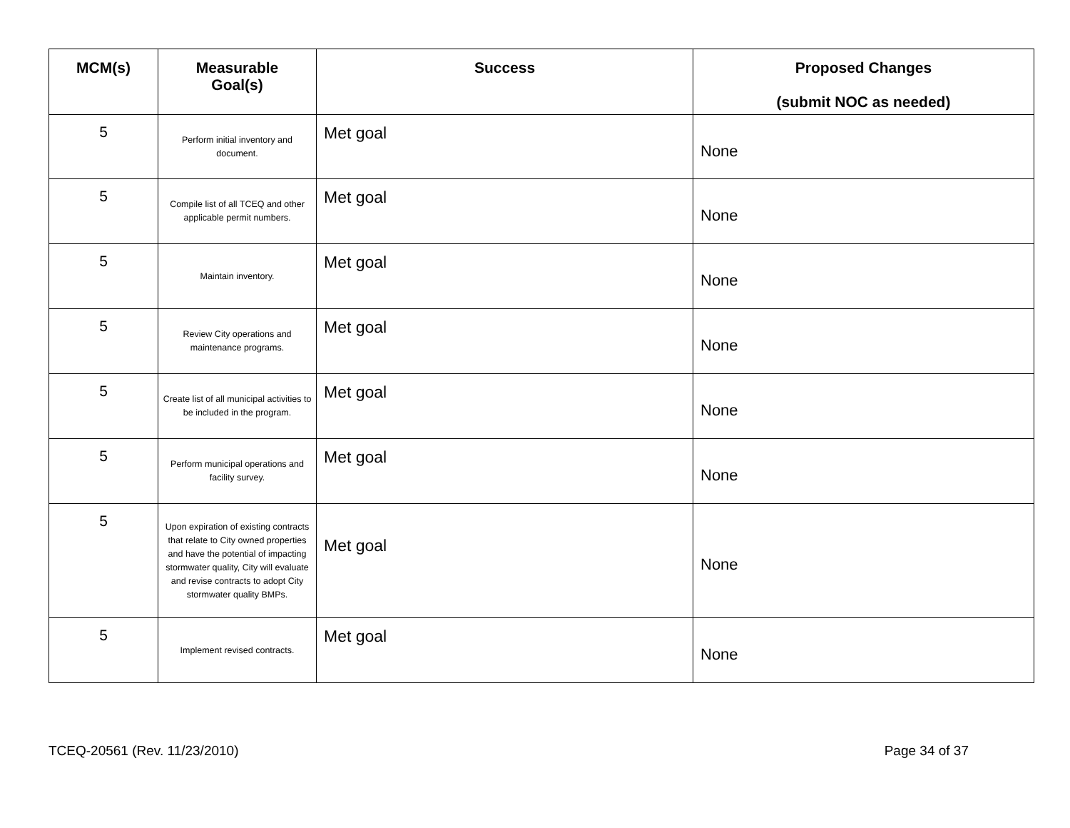| MCM(s) | Measurable Goal(s) | Success | Proposed Changes (submit NOC as needed) |
| --- | --- | --- | --- |
| 5 | Perform initial inventory and document. | Met goal | None |
| 5 | Compile list of all TCEQ and other applicable permit numbers. | Met goal | None |
| 5 | Maintain inventory. | Met goal | None |
| 5 | Review City operations and maintenance programs. | Met goal | None |
| 5 | Create list of all municipal activities to be included in the program. | Met goal | None |
| 5 | Perform municipal operations and facility survey. | Met goal | None |
| 5 | Upon expiration of existing contracts that relate to City owned properties and have the potential of impacting stormwater quality, City will evaluate and revise contracts to adopt City stormwater quality BMPs. | Met goal | None |
| 5 | Implement revised contracts. | Met goal | None |
TCEQ-20561 (Rev. 11/23/2010) Page 34 of 37